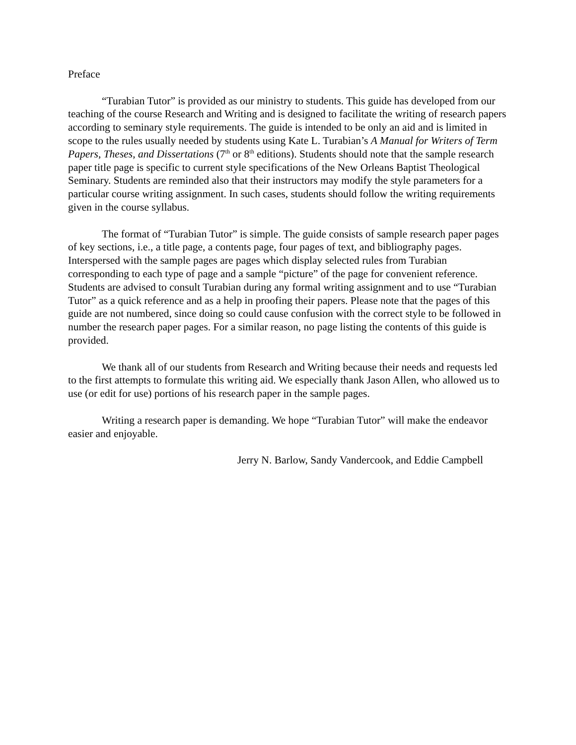Preface
“Turabian Tutor” is provided as our ministry to students. This guide has developed from our teaching of the course Research and Writing and is designed to facilitate the writing of research papers according to seminary style requirements. The guide is intended to be only an aid and is limited in scope to the rules usually needed by students using Kate L. Turabian’s A Manual for Writers of Term Papers, Theses, and Dissertations (7<sup>th</sup> or 8<sup>th</sup> editions). Students should note that the sample research paper title page is specific to current style specifications of the New Orleans Baptist Theological Seminary. Students are reminded also that their instructors may modify the style parameters for a particular course writing assignment. In such cases, students should follow the writing requirements given in the course syllabus.
The format of “Turabian Tutor” is simple. The guide consists of sample research paper pages of key sections, i.e., a title page, a contents page, four pages of text, and bibliography pages. Interspersed with the sample pages are pages which display selected rules from Turabian corresponding to each type of page and a sample “picture” of the page for convenient reference. Students are advised to consult Turabian during any formal writing assignment and to use “Turabian Tutor” as a quick reference and as a help in proofing their papers. Please note that the pages of this guide are not numbered, since doing so could cause confusion with the correct style to be followed in number the research paper pages. For a similar reason, no page listing the contents of this guide is provided.
We thank all of our students from Research and Writing because their needs and requests led to the first attempts to formulate this writing aid. We especially thank Jason Allen, who allowed us to use (or edit for use) portions of his research paper in the sample pages.
Writing a research paper is demanding. We hope “Turabian Tutor” will make the endeavor easier and enjoyable.
Jerry N. Barlow, Sandy Vandercook, and Eddie Campbell